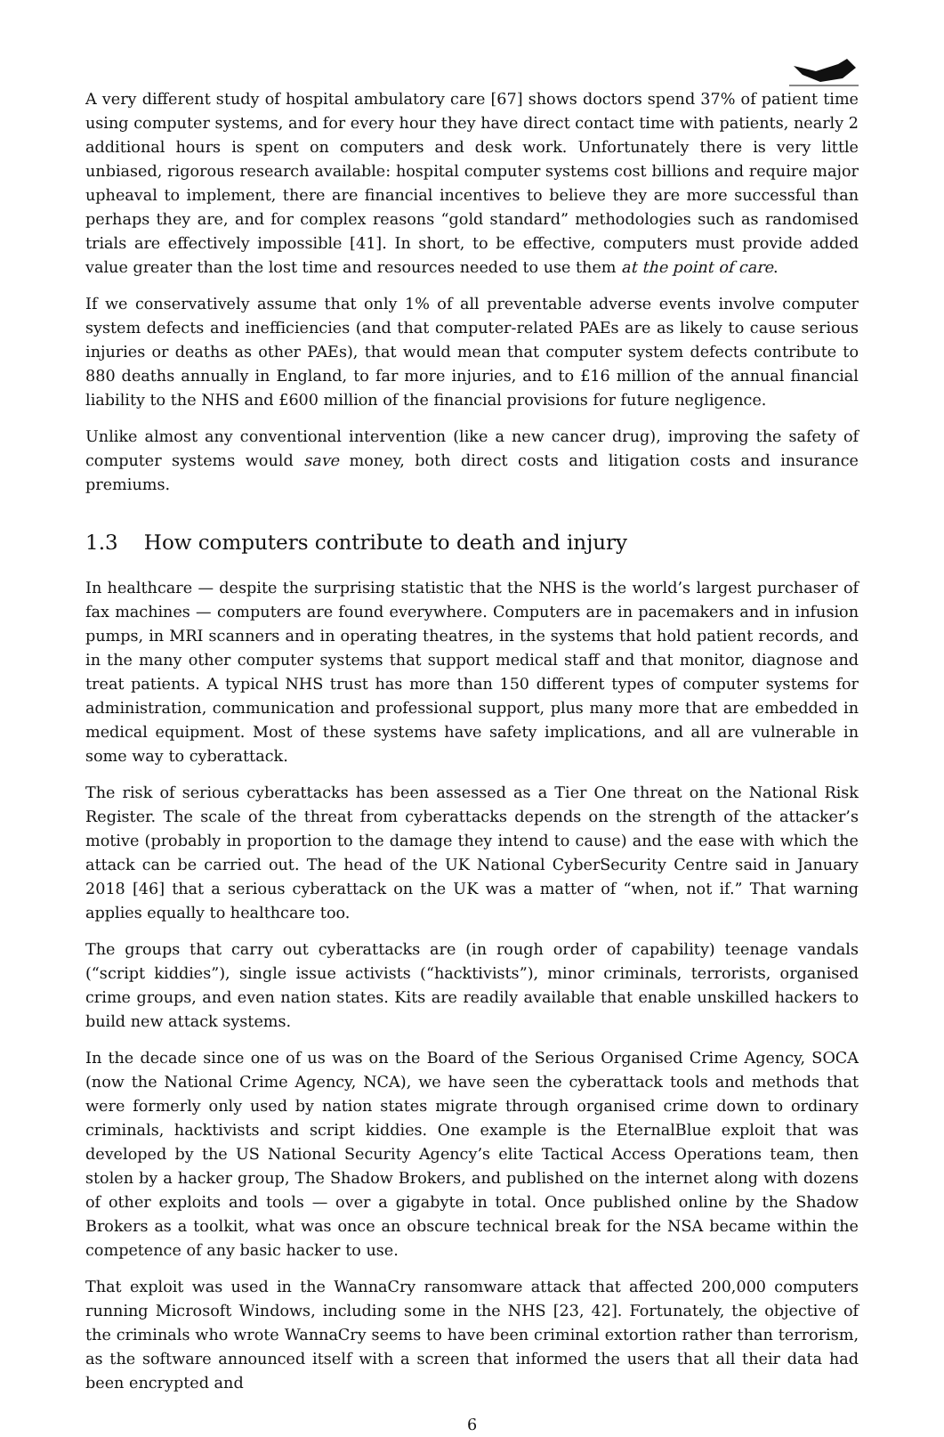A very different study of hospital ambulatory care [67] shows doctors spend 37% of patient time using computer systems, and for every hour they have direct contact time with patients, nearly 2 additional hours is spent on computers and desk work. Unfortunately there is very little unbiased, rigorous research available: hospital computer systems cost billions and require major upheaval to implement, there are financial incentives to believe they are more successful than perhaps they are, and for complex reasons “gold standard” methodologies such as randomised trials are effectively impossible [41]. In short, to be effective, computers must provide added value greater than the lost time and resources needed to use them at the point of care.
If we conservatively assume that only 1% of all preventable adverse events involve computer system defects and inefficiencies (and that computer-related PAEs are as likely to cause serious injuries or deaths as other PAEs), that would mean that computer system defects contribute to 880 deaths annually in England, to far more injuries, and to £16 million of the annual financial liability to the NHS and £600 million of the financial provisions for future negligence.
Unlike almost any conventional intervention (like a new cancer drug), improving the safety of computer systems would save money, both direct costs and litigation costs and insurance premiums.
1.3 How computers contribute to death and injury
In healthcare — despite the surprising statistic that the NHS is the world’s largest purchaser of fax machines — computers are found everywhere. Computers are in pacemakers and in infusion pumps, in MRI scanners and in operating theatres, in the systems that hold patient records, and in the many other computer systems that support medical staff and that monitor, diagnose and treat patients. A typical NHS trust has more than 150 different types of computer systems for administration, communication and professional support, plus many more that are embedded in medical equipment. Most of these systems have safety implications, and all are vulnerable in some way to cyberattack.
The risk of serious cyberattacks has been assessed as a Tier One threat on the National Risk Register. The scale of the threat from cyberattacks depends on the strength of the attacker’s motive (probably in proportion to the damage they intend to cause) and the ease with which the attack can be carried out. The head of the UK National CyberSecurity Centre said in January 2018 [46] that a serious cyberattack on the UK was a matter of “when, not if.” That warning applies equally to healthcare too.
The groups that carry out cyberattacks are (in rough order of capability) teenage vandals (“script kiddies”), single issue activists (“hacktivists”), minor criminals, terrorists, organised crime groups, and even nation states. Kits are readily available that enable unskilled hackers to build new attack systems.
In the decade since one of us was on the Board of the Serious Organised Crime Agency, SOCA (now the National Crime Agency, NCA), we have seen the cyberattack tools and methods that were formerly only used by nation states migrate through organised crime down to ordinary criminals, hacktivists and script kiddies. One example is the EternalBlue exploit that was developed by the US National Security Agency’s elite Tactical Access Operations team, then stolen by a hacker group, The Shadow Brokers, and published on the internet along with dozens of other exploits and tools — over a gigabyte in total. Once published online by the Shadow Brokers as a toolkit, what was once an obscure technical break for the NSA became within the competence of any basic hacker to use.
That exploit was used in the WannaCry ransomware attack that affected 200,000 computers running Microsoft Windows, including some in the NHS [23, 42]. Fortunately, the objective of the criminals who wrote WannaCry seems to have been criminal extortion rather than terrorism, as the software announced itself with a screen that informed the users that all their data had been encrypted and
6